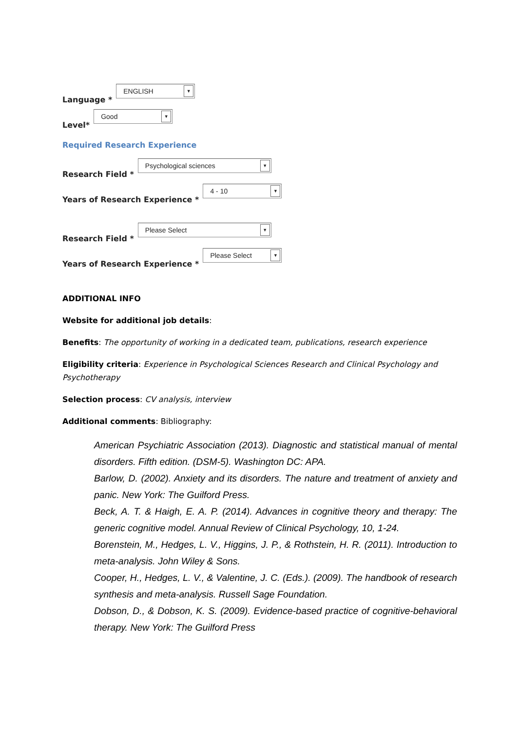Language * ENGLISH ▼
Level* Good ▼
Required Research Experience
Research Field * Psychological sciences ▼
Years of Research Experience * 4 - 10 ▼
Research Field * Please Select ▼
Years of Research Experience * Please Select ▼
ADDITIONAL INFO
Website for additional job details:
Benefits: The opportunity of working in a dedicated team, publications, research experience
Eligibility criteria: Experience in Psychological Sciences Research and Clinical Psychology and Psychotherapy
Selection process: CV analysis, interview
Additional comments: Bibliography:
American Psychiatric Association (2013). Diagnostic and statistical manual of mental disorders. Fifth edition. (DSM-5). Washington DC: APA.
Barlow, D. (2002). Anxiety and its disorders. The nature and treatment of anxiety and panic. New York: The Guilford Press.
Beck, A. T. & Haigh, E. A. P. (2014). Advances in cognitive theory and therapy: The generic cognitive model. Annual Review of Clinical Psychology, 10, 1-24.
Borenstein, M., Hedges, L. V., Higgins, J. P., & Rothstein, H. R. (2011). Introduction to meta-analysis. John Wiley & Sons.
Cooper, H., Hedges, L. V., & Valentine, J. C. (Eds.). (2009). The handbook of research synthesis and meta-analysis. Russell Sage Foundation.
Dobson, D., & Dobson, K. S. (2009). Evidence-based practice of cognitive-behavioral therapy. New York: The Guilford Press